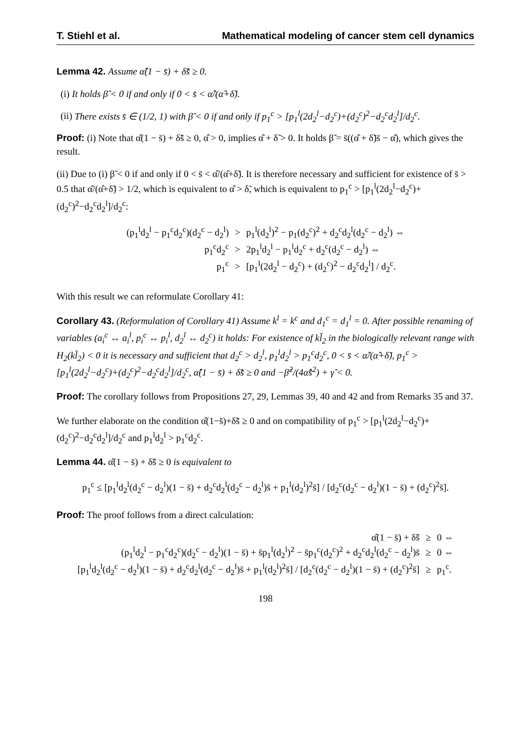T. Stiehl et al. Mathematical modeling of cancer stem cell dynamics
Lemma 42. Assume α̂(1 − s̄) + δ̃s̄ ≥ 0.
(i) It holds β̃ < 0 if and only if 0 < s̄ < α̂/(α̂+δ̃).
(ii) There exists s̄ ∈ (1/2, 1) with β̃ < 0 if and only if p<sub>1</sub><sup>c</sup> > [p<sub>1</sub><sup>l</sup>(2d<sub>2</sub><sup>l</sup>−d<sub>2</sub><sup>c</sup>)+(d<sub>2</sub><sup>c</sup>)<sup>2</sup>−d<sub>2</sub><sup>c</sup>d<sub>2</sub><sup>l</sup>]/d<sub>2</sub><sup>c</sup>.
Proof: (i) Note that α̂(1 − s̄) + δ̃s̄ ≥ 0, α̂ > 0, implies α̂ + δ̃ > 0. It holds β̃ = s̄((α̂ + δ̃)s̄ − α̂), which gives the result.
(ii) Due to (i) β̃ < 0 if and only if 0 < s̄ < α̂/(α̂+δ̃). It is therefore necessary and sufficient for existence of s̄ > 0.5 that α̂/(α̂+δ̃) > 1/2, which is equivalent to α̂ > δ̃, which is equivalent to p<sub>1</sub><sup>c</sup> > [p<sub>1</sub><sup>l</sup>(2d<sub>2</sub><sup>l</sup>−d<sub>2</sub><sup>c</sup>)+(d<sub>2</sub><sup>c</sup>)<sup>2</sup>−d<sub>2</sub><sup>c</sup>d<sub>2</sub><sup>l</sup>]/d<sub>2</sub><sup>c</sup>:
| (p<sub>1</sub><sup>l</sup>d<sub>2</sub><sup>l</sup> − p<sub>1</sub><sup>c</sup>d<sub>2</sub><sup>c</sup>)(d<sub>2</sub><sup>c</sup> − d<sub>2</sub><sup>l</sup>) | > | p<sub>1</sub><sup>l</sup>(d<sub>2</sub><sup>l</sup>)<sup>2</sup> − p<sub>1</sub>(d<sub>2</sub><sup>c</sup>)<sup>2</sup> + d<sub>2</sub><sup>c</sup>d<sub>2</sub><sup>l</sup>(d<sub>2</sub><sup>c</sup> − d<sub>2</sub><sup>l</sup>) ⇔ |
| p<sub>1</sub><sup>c</sup>d<sub>2</sub><sup>c</sup> | > | 2p<sub>1</sub><sup>l</sup>d<sub>2</sub><sup>l</sup> − p<sub>1</sub><sup>l</sup>d<sub>2</sub><sup>c</sup> + d<sub>2</sub><sup>c</sup>(d<sub>2</sub><sup>c</sup> − d<sub>2</sub><sup>l</sup>) ⇔ |
| p<sub>1</sub><sup>c</sup> | > | [p<sub>1</sub><sup>l</sup>(2d<sub>2</sub><sup>l</sup> − d<sub>2</sub><sup>c</sup>) + (d<sub>2</sub><sup>c</sup>)<sup>2</sup> − d<sub>2</sub><sup>c</sup>d<sub>2</sub><sup>l</sup>] / d<sub>2</sub><sup>c</sup>. |
With this result we can reformulate Corollary 41:
Corollary 43. (Reformulation of Corollary 41) Assume k<sup>l</sup> = k<sup>c</sup> and d<sub>1</sub><sup>c</sup> = d<sub>1</sub><sup>l</sup> = 0. After possible renaming of variables (a<sub>i</sub><sup>c</sup> ↔ a<sub>i</sub><sup>l</sup>, p<sub>i</sub><sup>c</sup> ↔ p<sub>i</sub><sup>l</sup>, d<sub>2</sub><sup>l</sup> ↔ d<sub>2</sub><sup>c</sup>) it holds: For existence of kl̄<sub>2</sub> in the biologically relevant range with H<sub>2</sub>(kl̄<sub>2</sub>) < 0 it is necessary and sufficient that d<sub>2</sub><sup>c</sup> > d<sub>2</sub><sup>l</sup>, p<sub>1</sub><sup>l</sup>d<sub>2</sub><sup>l</sup> > p<sub>1</sub><sup>c</sup>d<sub>2</sub><sup>c</sup>, 0 < s̄ < α̂/(α̂+δ̃), p<sub>1</sub><sup>c</sup> > [p<sub>1</sub><sup>l</sup>(2d<sub>2</sub><sup>l</sup>−d<sub>2</sub><sup>c</sup>)+(d<sub>2</sub><sup>c</sup>)<sup>2</sup>−d<sub>2</sub><sup>c</sup>d<sub>2</sub><sup>l</sup>]/d<sub>2</sub><sup>c</sup>, α̂(1 − s̄) + δ̃s̄ ≥ 0 and −β̃<sup>2</sup>/(4α̂s̄<sup>2</sup>) + γ̃ < 0.
Proof: The corollary follows from Propositions 27, 29, Lemmas 39, 40 and 42 and from Remarks 35 and 37.
We further elaborate on the condition α̂(1−s̄)+δ̃s̄ ≥ 0 and on compatibility of p<sub>1</sub><sup>c</sup> > [p<sub>1</sub><sup>l</sup>(2d<sub>2</sub><sup>l</sup>−d<sub>2</sub><sup>c</sup>)+(d<sub>2</sub><sup>c</sup>)<sup>2</sup>−d<sub>2</sub><sup>c</sup>d<sub>2</sub><sup>l</sup>]/d<sub>2</sub><sup>c</sup> and p<sub>1</sub><sup>l</sup>d<sub>2</sub><sup>l</sup> > p<sub>1</sub><sup>c</sup>d<sub>2</sub><sup>c</sup>.
Lemma 44. α̂(1 − s̄) + δ̃s̄ ≥ 0 is equivalent to
p<sub>1</sub><sup>c</sup> ≤ [p<sub>1</sub><sup>l</sup>d<sub>2</sub><sup>l</sup>(d<sub>2</sub><sup>c</sup> − d<sub>2</sub><sup>l</sup>)(1 − s̄) + d<sub>2</sub><sup>c</sup>d<sub>2</sub><sup>l</sup>(d<sub>2</sub><sup>c</sup> − d<sub>2</sub><sup>l</sup>)s̄ + p<sub>1</sub><sup>l</sup>(d<sub>2</sub><sup>l</sup>)<sup>2</sup>s̄] / [d<sub>2</sub><sup>c</sup>(d<sub>2</sub><sup>c</sup> − d<sub>2</sub><sup>l</sup>)(1 − s̄) + (d<sub>2</sub><sup>c</sup>)<sup>2</sup>s̄].
Proof: The proof follows from a direct calculation:
| α̂(1 − s̄) + δ̃s̄ | ≥ | 0 ⇔ |
| (p<sub>1</sub><sup>l</sup>d<sub>2</sub><sup>l</sup> − p<sub>1</sub><sup>c</sup>d<sub>2</sub><sup>c</sup>)(d<sub>2</sub><sup>c</sup> − d<sub>2</sub><sup>l</sup>)(1 − s̄) + s̄p<sub>1</sub><sup>l</sup>(d<sub>2</sub><sup>l</sup>)<sup>2</sup> − s̄p<sub>1</sub><sup>c</sup>(d<sub>2</sub><sup>c</sup>)<sup>2</sup> + d<sub>2</sub><sup>c</sup>d<sub>2</sub><sup>l</sup>(d<sub>2</sub><sup>c</sup> − d<sub>2</sub><sup>l</sup>)s̄ | ≥ | 0 ⇔ |
| [p<sub>1</sub><sup>l</sup>d<sub>2</sub><sup>l</sup>(d<sub>2</sub><sup>c</sup> − d<sub>2</sub><sup>l</sup>)(1 − s̄) + d<sub>2</sub><sup>c</sup>d<sub>2</sub><sup>l</sup>(d<sub>2</sub><sup>c</sup> − d<sub>2</sub><sup>l</sup>)s̄ + p<sub>1</sub><sup>l</sup>(d<sub>2</sub><sup>l</sup>)<sup>2</sup>s̄] / [d<sub>2</sub><sup>c</sup>(d<sub>2</sub><sup>c</sup> − d<sub>2</sub><sup>l</sup>)(1 − s̄) + (d<sub>2</sub><sup>c</sup>)<sup>2</sup>s̄] | ≥ | p<sub>1</sub><sup>c</sup>. |
198